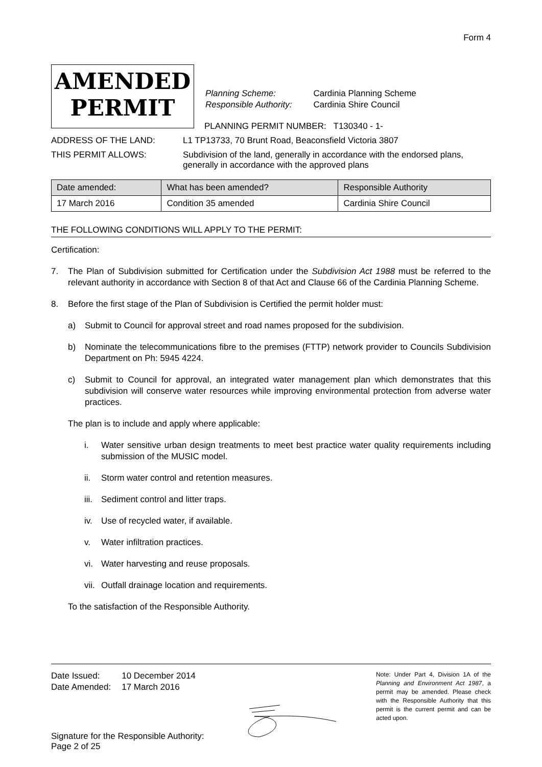Form 4
AMENDED
PERMIT
| Planning Scheme: | Cardinia Planning Scheme |
| Responsible Authority: | Cardinia Shire Council |
PLANNING PERMIT NUMBER: T130340 - 1-
ADDRESS OF THE LAND: L1 TP13733, 70 Brunt Road, Beaconsfield Victoria 3807
THIS PERMIT ALLOWS: Subdivision of the land, generally in accordance with the endorsed plans, generally in accordance with the approved plans
| Date amended: | What has been amended? | Responsible Authority |
| --- | --- | --- |
| 17 March 2016 | Condition 35 amended | Cardinia Shire Council |
THE FOLLOWING CONDITIONS WILL APPLY TO THE PERMIT:
Certification:
7. The Plan of Subdivision submitted for Certification under the Subdivision Act 1988 must be referred to the relevant authority in accordance with Section 8 of that Act and Clause 66 of the Cardinia Planning Scheme.
8. Before the first stage of the Plan of Subdivision is Certified the permit holder must:
a) Submit to Council for approval street and road names proposed for the subdivision.
b) Nominate the telecommunications fibre to the premises (FTTP) network provider to Councils Subdivision Department on Ph: 5945 4224.
c) Submit to Council for approval, an integrated water management plan which demonstrates that this subdivision will conserve water resources while improving environmental protection from adverse water practices.
The plan is to include and apply where applicable:
i. Water sensitive urban design treatments to meet best practice water quality requirements including submission of the MUSIC model.
ii. Storm water control and retention measures.
iii. Sediment control and litter traps.
iv. Use of recycled water, if available.
v. Water infiltration practices.
vi. Water harvesting and reuse proposals.
vii. Outfall drainage location and requirements.
To the satisfaction of the Responsible Authority.
| Date Issued: | 10 December 2014 |
| Date Amended: | 17 March 2016 |
Signature for the Responsible Authority:
Page 2 of 25
Note: Under Part 4, Division 1A of the Planning and Environment Act 1987, a permit may be amended. Please check with the Responsible Authority that this permit is the current permit and can be acted upon.